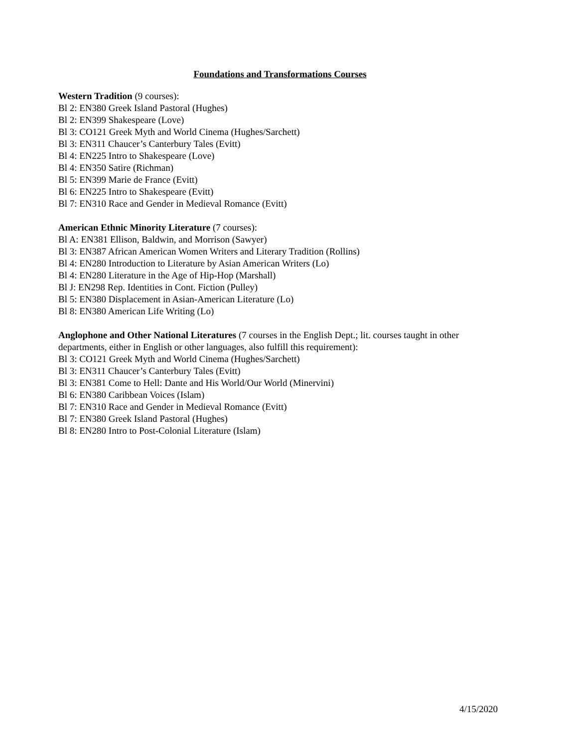Foundations and Transformations Courses
Western Tradition (9 courses):
Bl 2: EN380 Greek Island Pastoral (Hughes)
Bl 2: EN399 Shakespeare (Love)
Bl 3: CO121 Greek Myth and World Cinema (Hughes/Sarchett)
Bl 3: EN311 Chaucer’s Canterbury Tales (Evitt)
Bl 4: EN225 Intro to Shakespeare (Love)
Bl 4: EN350 Satire (Richman)
Bl 5: EN399 Marie de France (Evitt)
Bl 6: EN225 Intro to Shakespeare (Evitt)
Bl 7: EN310 Race and Gender in Medieval Romance (Evitt)
American Ethnic Minority Literature (7 courses):
Bl A: EN381 Ellison, Baldwin, and Morrison (Sawyer)
Bl 3: EN387 African American Women Writers and Literary Tradition (Rollins)
Bl 4: EN280 Introduction to Literature by Asian American Writers (Lo)
Bl 4: EN280 Literature in the Age of Hip-Hop (Marshall)
Bl J: EN298 Rep. Identities in Cont. Fiction (Pulley)
Bl 5: EN380 Displacement in Asian-American Literature (Lo)
Bl 8: EN380 American Life Writing (Lo)
Anglophone and Other National Literatures (7 courses in the English Dept.; lit. courses taught in other departments, either in English or other languages, also fulfill this requirement):
Bl 3: CO121 Greek Myth and World Cinema (Hughes/Sarchett)
Bl 3: EN311 Chaucer’s Canterbury Tales (Evitt)
Bl 3: EN381 Come to Hell: Dante and His World/Our World (Minervini)
Bl 6: EN380 Caribbean Voices (Islam)
Bl 7: EN310 Race and Gender in Medieval Romance (Evitt)
Bl 7: EN380 Greek Island Pastoral (Hughes)
Bl 8: EN280 Intro to Post-Colonial Literature (Islam)
4/15/2020